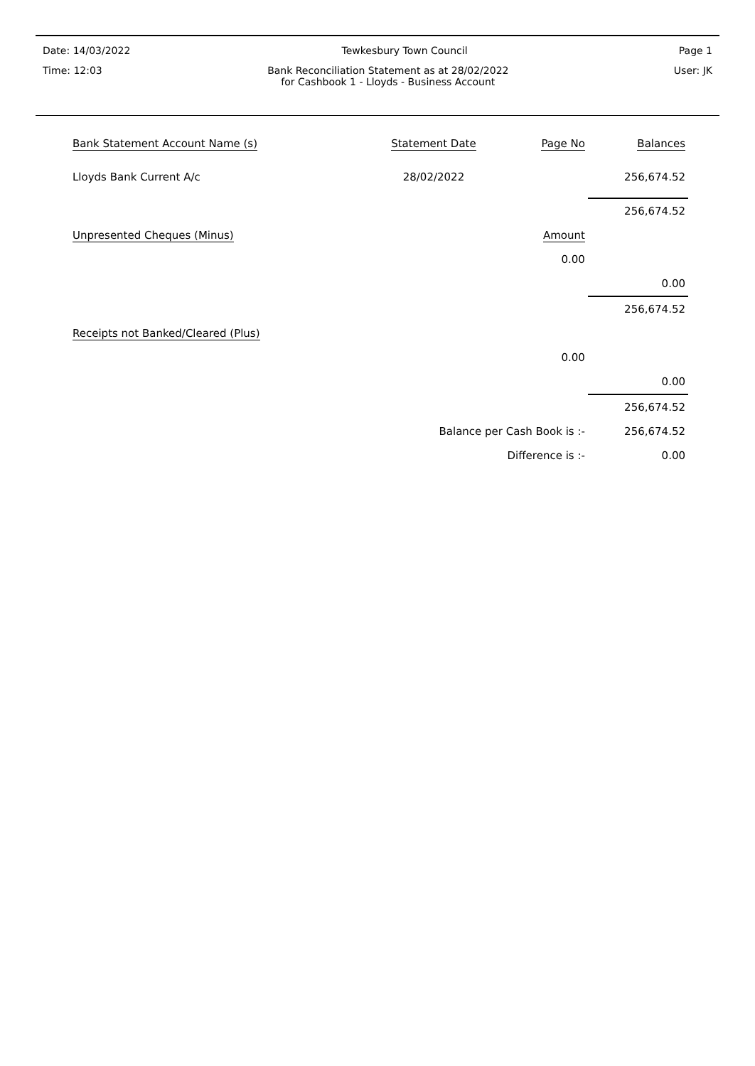Date: 14/03/2022 Tewkesbury Town Council Page 1
Time: 12:03 Bank Reconciliation Statement as at 28/02/2022
for Cashbook 1 - Lloyds - Business Account User: JK
| Bank Statement Account Name (s) | Statement Date | Page No | Balances |
| --- | --- | --- | --- |
| Lloyds Bank Current A/c | 28/02/2022 | | 256,674.52 |
| | | | 256,674.52 |
| Unpresented Cheques (Minus) | | Amount | |
| | | 0.00 | |
| | | | 0.00 |
| | | | 256,674.52 |
| Receipts not Banked/Cleared (Plus) | | | |
| | | 0.00 | |
| | | | 0.00 |
| | | | 256,674.52 |
| | Balance per Cash Book is :- | | 256,674.52 |
| | Difference is :- | | 0.00 |